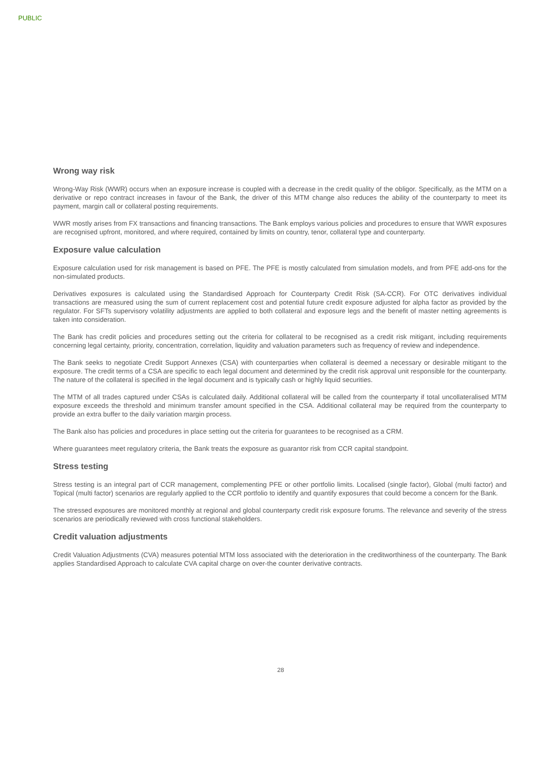PUBLIC
Wrong way risk
Wrong-Way Risk (WWR) occurs when an exposure increase is coupled with a decrease in the credit quality of the obligor. Specifically, as the MTM on a derivative or repo contract increases in favour of the Bank, the driver of this MTM change also reduces the ability of the counterparty to meet its payment, margin call or collateral posting requirements.
WWR mostly arises from FX transactions and financing transactions. The Bank employs various policies and procedures to ensure that WWR exposures are recognised upfront, monitored, and where required, contained by limits on country, tenor, collateral type and counterparty.
Exposure value calculation
Exposure calculation used for risk management is based on PFE. The PFE is mostly calculated from simulation models, and from PFE add-ons for the non-simulated products.
Derivatives exposures is calculated using the Standardised Approach for Counterparty Credit Risk (SA-CCR). For OTC derivatives individual transactions are measured using the sum of current replacement cost and potential future credit exposure adjusted for alpha factor as provided by the regulator. For SFTs supervisory volatility adjustments are applied to both collateral and exposure legs and the benefit of master netting agreements is taken into consideration.
The Bank has credit policies and procedures setting out the criteria for collateral to be recognised as a credit risk mitigant, including requirements concerning legal certainty, priority, concentration, correlation, liquidity and valuation parameters such as frequency of review and independence.
The Bank seeks to negotiate Credit Support Annexes (CSA) with counterparties when collateral is deemed a necessary or desirable mitigant to the exposure. The credit terms of a CSA are specific to each legal document and determined by the credit risk approval unit responsible for the counterparty. The nature of the collateral is specified in the legal document and is typically cash or highly liquid securities.
The MTM of all trades captured under CSAs is calculated daily. Additional collateral will be called from the counterparty if total uncollateralised MTM exposure exceeds the threshold and minimum transfer amount specified in the CSA. Additional collateral may be required from the counterparty to provide an extra buffer to the daily variation margin process.
The Bank also has policies and procedures in place setting out the criteria for guarantees to be recognised as a CRM.
Where guarantees meet regulatory criteria, the Bank treats the exposure as guarantor risk from CCR capital standpoint.
Stress testing
Stress testing is an integral part of CCR management, complementing PFE or other portfolio limits. Localised (single factor), Global (multi factor) and Topical (multi factor) scenarios are regularly applied to the CCR portfolio to identify and quantify exposures that could become a concern for the Bank.
The stressed exposures are monitored monthly at regional and global counterparty credit risk exposure forums. The relevance and severity of the stress scenarios are periodically reviewed with cross functional stakeholders.
Credit valuation adjustments
Credit Valuation Adjustments (CVA) measures potential MTM loss associated with the deterioration in the creditworthiness of the counterparty. The Bank applies Standardised Approach to calculate CVA capital charge on over-the counter derivative contracts.
28